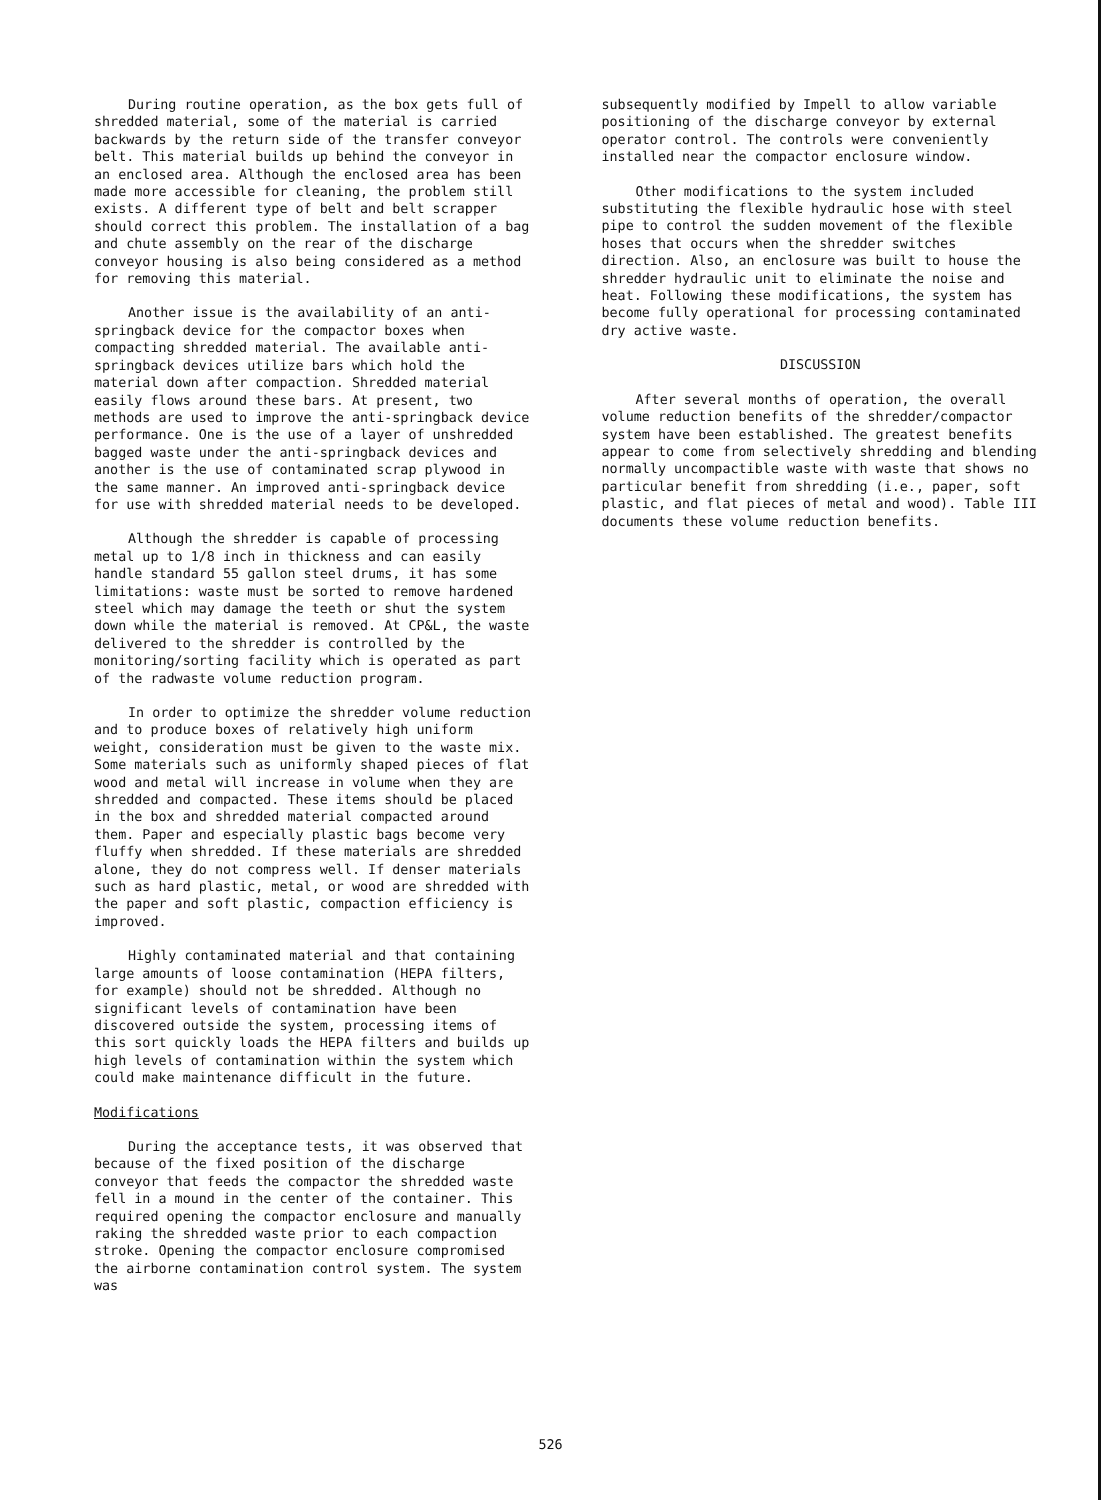During routine operation, as the box gets full of shredded material, some of the material is carried backwards by the return side of the transfer conveyor belt. This material builds up behind the conveyor in an enclosed area. Although the enclosed area has been made more accessible for cleaning, the problem still exists. A different type of belt and belt scrapper should correct this problem. The installation of a bag and chute assembly on the rear of the discharge conveyor housing is also being considered as a method for removing this material.
Another issue is the availability of an anti-springback device for the compactor boxes when compacting shredded material. The available anti-springback devices utilize bars which hold the material down after compaction. Shredded material easily flows around these bars. At present, two methods are used to improve the anti-springback device performance. One is the use of a layer of unshredded bagged waste under the anti-springback devices and another is the use of contaminated scrap plywood in the same manner. An improved anti-springback device for use with shredded material needs to be developed.
Although the shredder is capable of processing metal up to 1/8 inch in thickness and can easily handle standard 55 gallon steel drums, it has some limitations: waste must be sorted to remove hardened steel which may damage the teeth or shut the system down while the material is removed. At CP&L, the waste delivered to the shredder is controlled by the monitoring/sorting facility which is operated as part of the radwaste volume reduction program.
In order to optimize the shredder volume reduction and to produce boxes of relatively high uniform weight, consideration must be given to the waste mix. Some materials such as uniformly shaped pieces of flat wood and metal will increase in volume when they are shredded and compacted. These items should be placed in the box and shredded material compacted around them. Paper and especially plastic bags become very fluffy when shredded. If these materials are shredded alone, they do not compress well. If denser materials such as hard plastic, metal, or wood are shredded with the paper and soft plastic, compaction efficiency is improved.
Highly contaminated material and that containing large amounts of loose contamination (HEPA filters, for example) should not be shredded. Although no significant levels of contamination have been discovered outside the system, processing items of this sort quickly loads the HEPA filters and builds up high levels of contamination within the system which could make maintenance difficult in the future.
Modifications
During the acceptance tests, it was observed that because of the fixed position of the discharge conveyor that feeds the compactor the shredded waste fell in a mound in the center of the container. This required opening the compactor enclosure and manually raking the shredded waste prior to each compaction stroke. Opening the compactor enclosure compromised the airborne contamination control system. The system was
subsequently modified by Impell to allow variable positioning of the discharge conveyor by external operator control. The controls were conveniently installed near the compactor enclosure window.
Other modifications to the system included substituting the flexible hydraulic hose with steel pipe to control the sudden movement of the flexible hoses that occurs when the shredder switches direction. Also, an enclosure was built to house the shredder hydraulic unit to eliminate the noise and heat. Following these modifications, the system has become fully operational for processing contaminated dry active waste.
DISCUSSION
After several months of operation, the overall volume reduction benefits of the shredder/compactor system have been established. The greatest benefits appear to come from selectively shredding and blending normally uncompactible waste with waste that shows no particular benefit from shredding (i.e., paper, soft plastic, and flat pieces of metal and wood). Table III documents these volume reduction benefits.
526